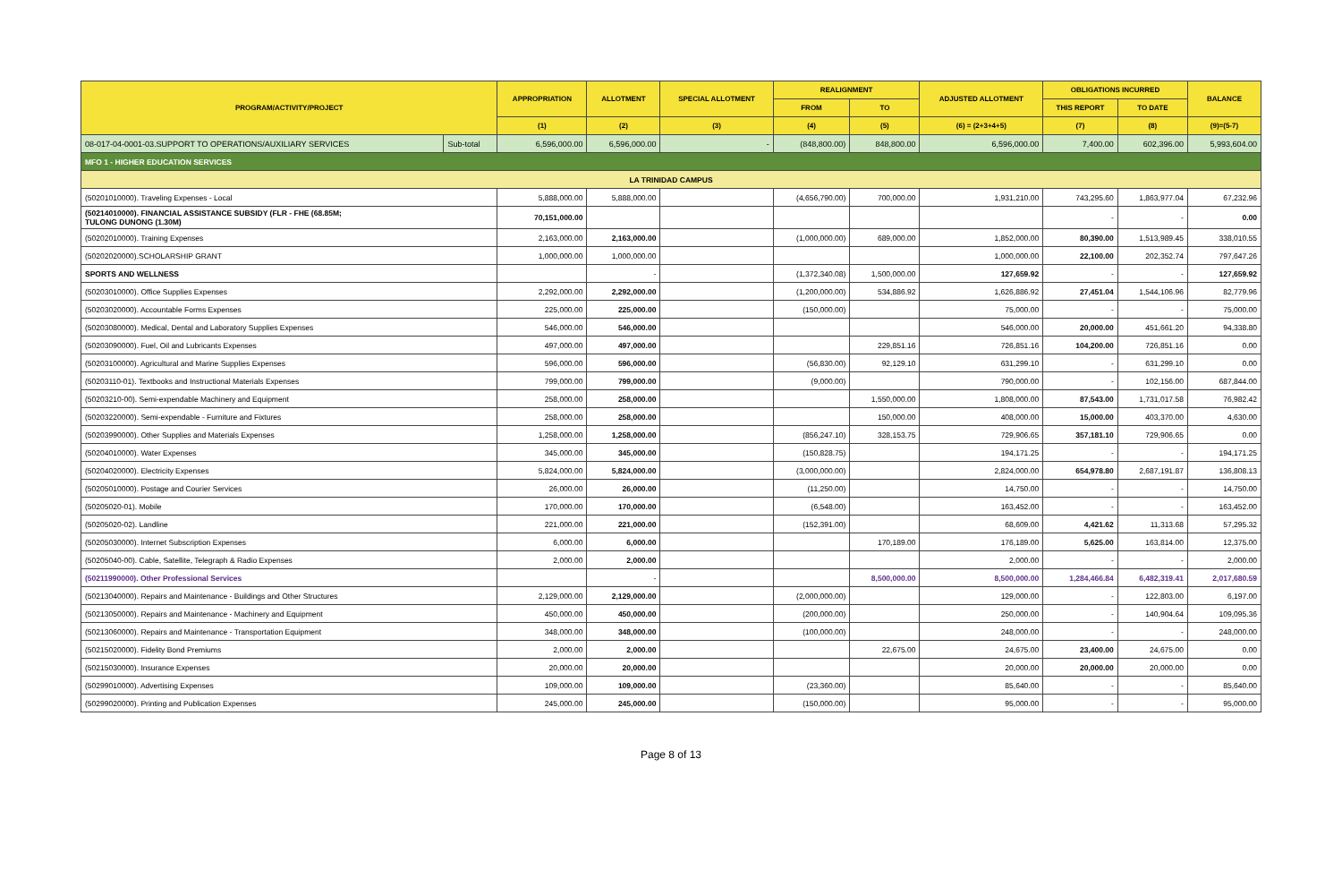| PROGRAM/ACTIVITY/PROJECT | | APPROPRIATION | ALLOTMENT | SPECIAL ALLOTMENT | REALIGNMENT | | ADJUSTED ALLOTMENT | OBLIGATIONS INCURRED | | BALANCE |
| --- | --- | --- | --- | --- | --- | --- | --- | --- | --- | --- |
| | | | | | FROM | TO | | THIS REPORT | TO DATE | |
| | | (1) | (2) | (3) | (4) | (5) | (6) = (2+3+4+5) | (7) | (8) | (9)=(5-7) |
| 08-017-04-0001-03.SUPPORT TO OPERATIONS/AUXILIARY SERVICES | Sub-total | 6,596,000.00 | 6,596,000.00 | - | (848,800.00) | 848,800.00 | 6,596,000.00 | 7,400.00 | 602,396.00 | 5,993,604.00 |
| MFO 1 - HIGHER EDUCATION SERVICES | | | | | | | | | | |
| LA TRINIDAD CAMPUS | | | | | | | | | | |
| (50201010000). Traveling Expenses - Local | | 5,888,000.00 | 5,888,000.00 | | (4,656,790.00) | 700,000.00 | 1,931,210.00 | 743,295.60 | 1,863,977.04 | 67,232.96 |
| (50214010000). FINANCIAL ASSISTANCE SUBSIDY (FLR - FHE (68.85M; TULONG DUNONG (1.30M) | | 70,151,000.00 | | | | | | - | - | 0.00 |
| (50202010000). Training Expenses | | 2,163,000.00 | 2,163,000.00 | | (1,000,000.00) | 689,000.00 | 1,852,000.00 | 80,390.00 | 1,513,989.45 | 338,010.55 |
| (50202020000).SCHOLARSHIP GRANT | | 1,000,000.00 | 1,000,000.00 | | | | 1,000,000.00 | 22,100.00 | 202,352.74 | 797,647.26 |
| SPORTS AND WELLNESS | | | - | | (1,372,340.08) | 1,500,000.00 | 127,659.92 | - | - | 127,659.92 |
| (50203010000). Office Supplies Expenses | | 2,292,000.00 | 2,292,000.00 | | (1,200,000.00) | 534,886.92 | 1,626,886.92 | 27,451.04 | 1,544,106.96 | 82,779.96 |
| (50203020000). Accountable Forms Expenses | | 225,000.00 | 225,000.00 | | (150,000.00) | | 75,000.00 | - | - | 75,000.00 |
| (50203080000). Medical, Dental and Laboratory Supplies Expenses | | 546,000.00 | 546,000.00 | | | | 546,000.00 | 20,000.00 | 451,661.20 | 94,338.80 |
| (50203090000). Fuel, Oil and Lubricants Expenses | | 497,000.00 | 497,000.00 | | | 229,851.16 | 726,851.16 | 104,200.00 | 726,851.16 | 0.00 |
| (50203100000). Agricultural and Marine Supplies Expenses | | 596,000.00 | 596,000.00 | | (56,830.00) | 92,129.10 | 631,299.10 | - | 631,299.10 | 0.00 |
| (50203110-01). Textbooks and Instructional Materials Expenses | | 799,000.00 | 799,000.00 | | (9,000.00) | | 790,000.00 | - | 102,156.00 | 687,844.00 |
| (50203210-00). Semi-expendable Machinery and Equipment | | 258,000.00 | 258,000.00 | | | 1,550,000.00 | 1,808,000.00 | 87,543.00 | 1,731,017.58 | 76,982.42 |
| (50203220000). Semi-expendable - Furniture and Fixtures | | 258,000.00 | 258,000.00 | | | 150,000.00 | 408,000.00 | 15,000.00 | 403,370.00 | 4,630.00 |
| (50203990000). Other Supplies and Materials Expenses | | 1,258,000.00 | 1,258,000.00 | | (856,247.10) | 328,153.75 | 729,906.65 | 357,181.10 | 729,906.65 | 0.00 |
| (50204010000). Water Expenses | | 345,000.00 | 345,000.00 | | (150,828.75) | | 194,171.25 | - | - | 194,171.25 |
| (50204020000). Electricity Expenses | | 5,824,000.00 | 5,824,000.00 | | (3,000,000.00) | | 2,824,000.00 | 654,978.80 | 2,687,191.87 | 136,808.13 |
| (50205010000). Postage and Courier Services | | 26,000.00 | 26,000.00 | | (11,250.00) | | 14,750.00 | - | - | 14,750.00 |
| (50205020-01). Mobile | | 170,000.00 | 170,000.00 | | (6,548.00) | | 163,452.00 | - | - | 163,452.00 |
| (50205020-02). Landline | | 221,000.00 | 221,000.00 | | (152,391.00) | | 68,609.00 | 4,421.62 | 11,313.68 | 57,295.32 |
| (50205030000). Internet Subscription Expenses | | 6,000.00 | 6,000.00 | | | 170,189.00 | 176,189.00 | 5,625.00 | 163,814.00 | 12,375.00 |
| (50205040-00). Cable, Satellite, Telegraph & Radio Expenses | | 2,000.00 | 2,000.00 | | | | 2,000.00 | - | - | 2,000.00 |
| (50211990000). Other Professional Services | | | - | | | 8,500,000.00 | 8,500,000.00 | 1,284,466.84 | 6,482,319.41 | 2,017,680.59 |
| (50213040000). Repairs and Maintenance - Buildings and Other Structures | | 2,129,000.00 | 2,129,000.00 | | (2,000,000.00) | | 129,000.00 | - | 122,803.00 | 6,197.00 |
| (50213050000). Repairs and Maintenance - Machinery and Equipment | | 450,000.00 | 450,000.00 | | (200,000.00) | | 250,000.00 | - | 140,904.64 | 109,095.36 |
| (50213060000). Repairs and Maintenance - Transportation Equipment | | 348,000.00 | 348,000.00 | | (100,000.00) | | 248,000.00 | - | - | 248,000.00 |
| (50215020000). Fidelity Bond Premiums | | 2,000.00 | 2,000.00 | | | 22,675.00 | 24,675.00 | 23,400.00 | 24,675.00 | 0.00 |
| (50215030000). Insurance Expenses | | 20,000.00 | 20,000.00 | | | | 20,000.00 | 20,000.00 | 20,000.00 | 0.00 |
| (50299010000). Advertising Expenses | | 109,000.00 | 109,000.00 | | (23,360.00) | | 85,640.00 | - | - | 85,640.00 |
| (50299020000). Printing and Publication Expenses | | 245,000.00 | 245,000.00 | | (150,000.00) | | 95,000.00 | - | - | 95,000.00 |
Page 8 of 13